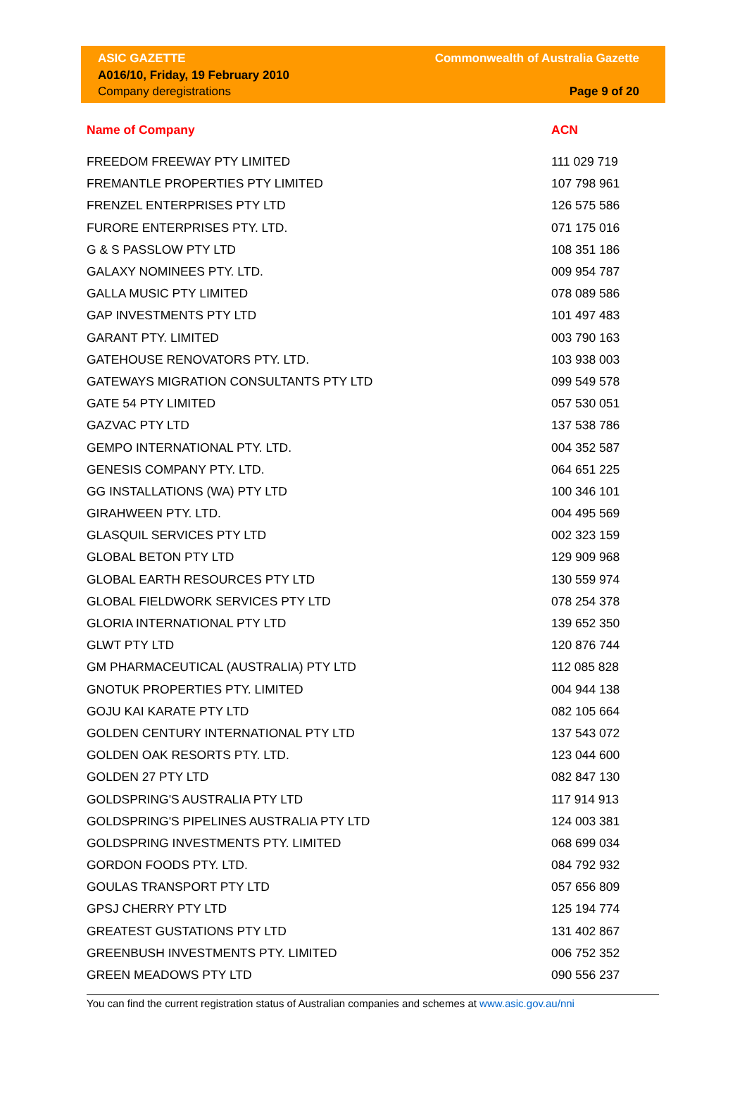ASIC GAZETTE
A016/10, Friday, 19 February 2010
Company deregistrations
Commonwealth of Australia Gazette
Page 9 of 20
| Name of Company | ACN |
| --- | --- |
| FREEDOM FREEWAY PTY LIMITED | 111 029 719 |
| FREMANTLE PROPERTIES PTY LIMITED | 107 798 961 |
| FRENZEL ENTERPRISES PTY LTD | 126 575 586 |
| FURORE ENTERPRISES PTY. LTD. | 071 175 016 |
| G & S PASSLOW PTY LTD | 108 351 186 |
| GALAXY NOMINEES PTY. LTD. | 009 954 787 |
| GALLA MUSIC PTY LIMITED | 078 089 586 |
| GAP INVESTMENTS PTY LTD | 101 497 483 |
| GARANT PTY. LIMITED | 003 790 163 |
| GATEHOUSE RENOVATORS PTY. LTD. | 103 938 003 |
| GATEWAYS MIGRATION CONSULTANTS PTY LTD | 099 549 578 |
| GATE 54 PTY LIMITED | 057 530 051 |
| GAZVAC PTY LTD | 137 538 786 |
| GEMPO INTERNATIONAL PTY. LTD. | 004 352 587 |
| GENESIS COMPANY PTY. LTD. | 064 651 225 |
| GG INSTALLATIONS (WA) PTY LTD | 100 346 101 |
| GIRAHWEEN PTY. LTD. | 004 495 569 |
| GLASQUIL SERVICES PTY LTD | 002 323 159 |
| GLOBAL BETON PTY LTD | 129 909 968 |
| GLOBAL EARTH RESOURCES PTY LTD | 130 559 974 |
| GLOBAL FIELDWORK SERVICES PTY LTD | 078 254 378 |
| GLORIA INTERNATIONAL PTY LTD | 139 652 350 |
| GLWT PTY LTD | 120 876 744 |
| GM PHARMACEUTICAL (AUSTRALIA) PTY LTD | 112 085 828 |
| GNOTUK PROPERTIES PTY. LIMITED | 004 944 138 |
| GOJU KAI KARATE PTY LTD | 082 105 664 |
| GOLDEN CENTURY INTERNATIONAL PTY LTD | 137 543 072 |
| GOLDEN OAK RESORTS PTY. LTD. | 123 044 600 |
| GOLDEN 27 PTY LTD | 082 847 130 |
| GOLDSPRING'S AUSTRALIA PTY LTD | 117 914 913 |
| GOLDSPRING'S PIPELINES AUSTRALIA PTY LTD | 124 003 381 |
| GOLDSPRING INVESTMENTS PTY. LIMITED | 068 699 034 |
| GORDON FOODS PTY. LTD. | 084 792 932 |
| GOULAS TRANSPORT PTY LTD | 057 656 809 |
| GPSJ CHERRY PTY LTD | 125 194 774 |
| GREATEST GUSTATIONS PTY LTD | 131 402 867 |
| GREENBUSH INVESTMENTS PTY. LIMITED | 006 752 352 |
| GREEN MEADOWS PTY LTD | 090 556 237 |
You can find the current registration status of Australian companies and schemes at www.asic.gov.au/nni